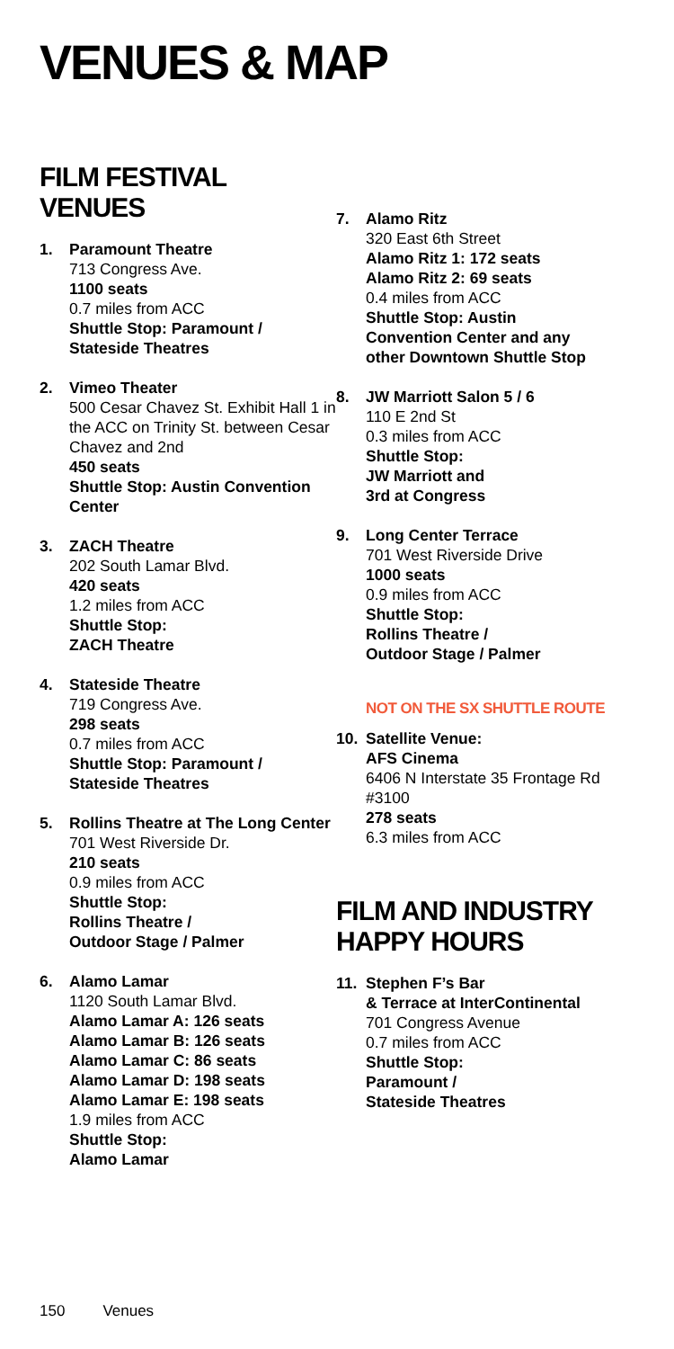VENUES & MAP
FILM FESTIVAL VENUES
1. Paramount Theatre
713 Congress Ave.
1100 seats
0.7 miles from ACC
Shuttle Stop: Paramount / Stateside Theatres
2. Vimeo Theater
500 Cesar Chavez St. Exhibit Hall 1 in the ACC on Trinity St. between Cesar Chavez and 2nd
450 seats
Shuttle Stop: Austin Convention Center
3. ZACH Theatre
202 South Lamar Blvd.
420 seats
1.2 miles from ACC
Shuttle Stop:
ZACH Theatre
4. Stateside Theatre
719 Congress Ave.
298 seats
0.7 miles from ACC
Shuttle Stop: Paramount / Stateside Theatres
5. Rollins Theatre at The Long Center
701 West Riverside Dr.
210 seats
0.9 miles from ACC
Shuttle Stop:
Rollins Theatre /
Outdoor Stage / Palmer
6. Alamo Lamar
1120 South Lamar Blvd.
Alamo Lamar A: 126 seats
Alamo Lamar B: 126 seats
Alamo Lamar C: 86 seats
Alamo Lamar D: 198 seats
Alamo Lamar E: 198 seats
1.9 miles from ACC
Shuttle Stop:
Alamo Lamar
7. Alamo Ritz
320 East 6th Street
Alamo Ritz 1: 172 seats
Alamo Ritz 2: 69 seats
0.4 miles from ACC
Shuttle Stop: Austin Convention Center and any other Downtown Shuttle Stop
8. JW Marriott Salon 5 / 6
110 E 2nd St
0.3 miles from ACC
Shuttle Stop:
JW Marriott and
3rd at Congress
9. Long Center Terrace
701 West Riverside Drive
1000 seats
0.9 miles from ACC
Shuttle Stop:
Rollins Theatre /
Outdoor Stage / Palmer
NOT ON THE SX SHUTTLE ROUTE
10. Satellite Venue:
AFS Cinema
6406 N Interstate 35 Frontage Rd #3100
278 seats
6.3 miles from ACC
FILM AND INDUSTRY HAPPY HOURS
11. Stephen F’s Bar
& Terrace at InterContinental
701 Congress Avenue
0.7 miles from ACC
Shuttle Stop:
Paramount /
Stateside Theatres
150 Venues